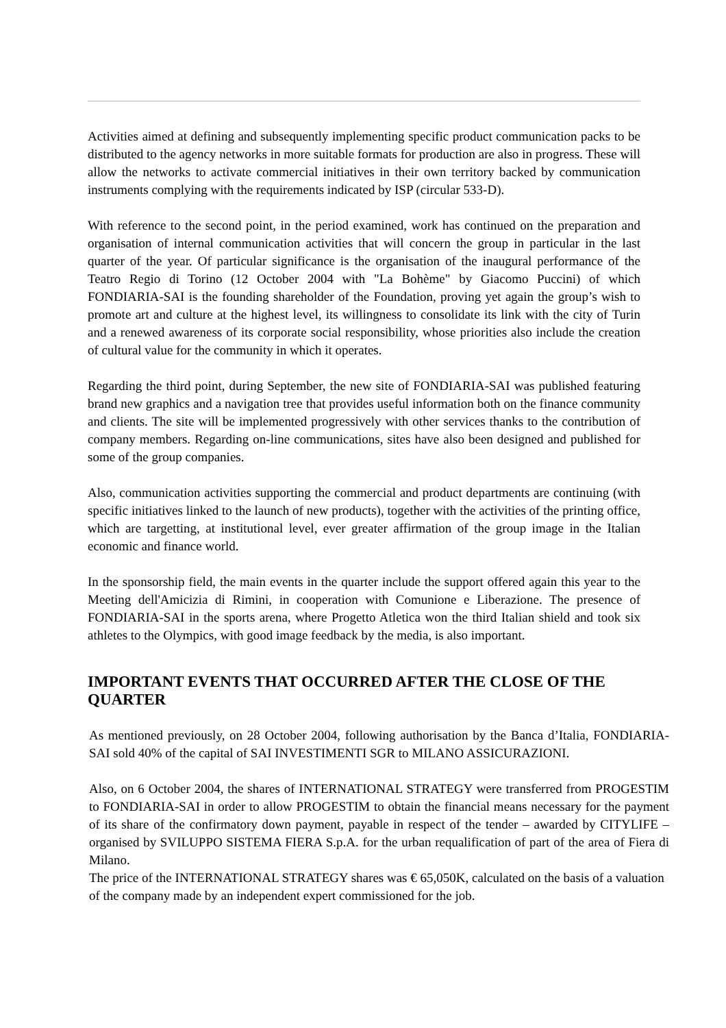Activities aimed at defining and subsequently implementing specific product communication packs to be distributed to the agency networks in more suitable formats for production are also in progress. These will allow the networks to activate commercial initiatives in their own territory backed by communication instruments complying with the requirements indicated by ISP (circular 533-D).
With reference to the second point, in the period examined, work has continued on the preparation and organisation of internal communication activities that will concern the group in particular in the last quarter of the year. Of particular significance is the organisation of the inaugural performance of the Teatro Regio di Torino (12 October 2004 with "La Bohème" by Giacomo Puccini) of which FONDIARIA-SAI is the founding shareholder of the Foundation, proving yet again the group’s wish to promote art and culture at the highest level, its willingness to consolidate its link with the city of Turin and a renewed awareness of its corporate social responsibility, whose priorities also include the creation of cultural value for the community in which it operates.
Regarding the third point, during September, the new site of FONDIARIA-SAI was published featuring brand new graphics and a navigation tree that provides useful information both on the finance community and clients. The site will be implemented progressively with other services thanks to the contribution of company members. Regarding on-line communications, sites have also been designed and published for some of the group companies.
Also, communication activities supporting the commercial and product departments are continuing (with specific initiatives linked to the launch of new products), together with the activities of the printing office, which are targetting, at institutional level, ever greater affirmation of the group image in the Italian economic and finance world.
In the sponsorship field, the main events in the quarter include the support offered again this year to the Meeting dell'Amicizia di Rimini, in cooperation with Comunione e Liberazione. The presence of FONDIARIA-SAI in the sports arena, where Progetto Atletica won the third Italian shield and took six athletes to the Olympics, with good image feedback by the media, is also important.
IMPORTANT EVENTS THAT OCCURRED AFTER THE CLOSE OF THE QUARTER
As mentioned previously, on 28 October 2004, following authorisation by the Banca d’Italia, FONDIARIA-SAI sold 40% of the capital of SAI INVESTIMENTI SGR to MILANO ASSICURAZIONI.
Also, on 6 October 2004, the shares of INTERNATIONAL STRATEGY were transferred from PROGESTIM to FONDIARIA-SAI in order to allow PROGESTIM to obtain the financial means necessary for the payment of its share of the confirmatory down payment, payable in respect of the tender – awarded by CITYLIFE – organised by SVILUPPO SISTEMA FIERA S.p.A. for the urban requalification of part of the area of Fiera di Milano.
The price of the INTERNATIONAL STRATEGY shares was € 65,050K, calculated on the basis of a valuation of the company made by an independent expert commissioned for the job.